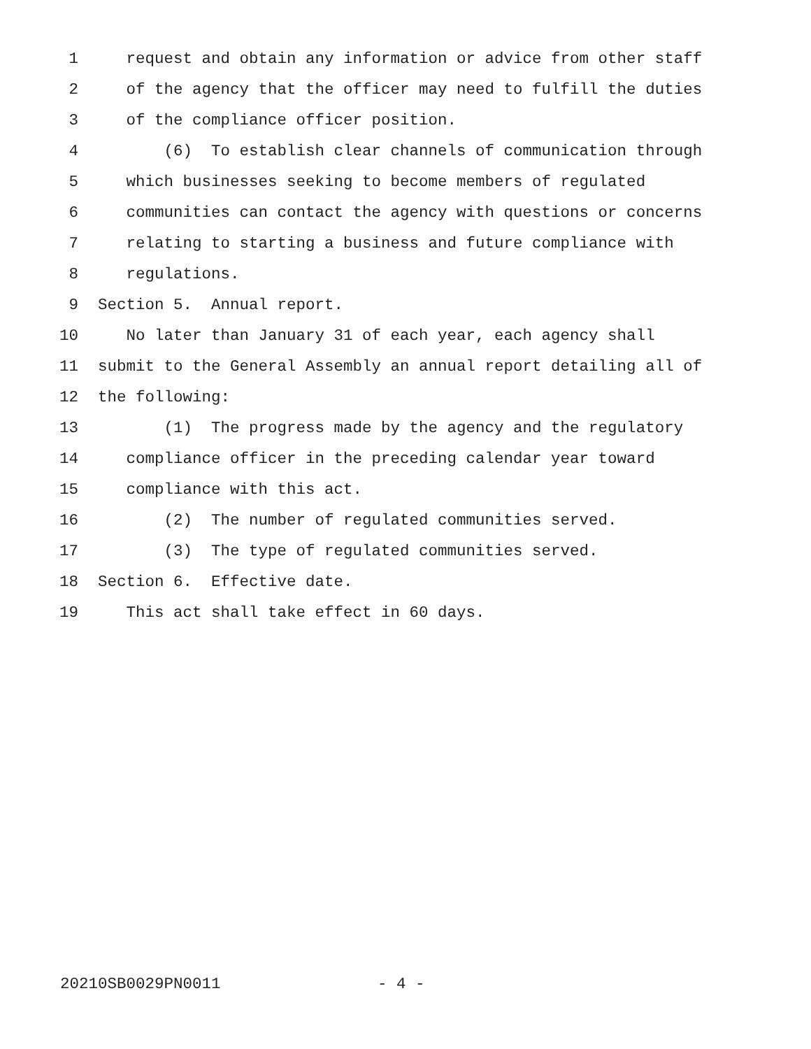1 request and obtain any information or advice from other staff
2 of the agency that the officer may need to fulfill the duties
3 of the compliance officer position.
4 (6) To establish clear channels of communication through
5 which businesses seeking to become members of regulated
6 communities can contact the agency with questions or concerns
7 relating to starting a business and future compliance with
8 regulations.
9 Section 5. Annual report.
10 No later than January 31 of each year, each agency shall
11 submit to the General Assembly an annual report detailing all of
12 the following:
13 (1) The progress made by the agency and the regulatory
14 compliance officer in the preceding calendar year toward
15 compliance with this act.
16 (2) The number of regulated communities served.
17 (3) The type of regulated communities served.
18 Section 6. Effective date.
19 This act shall take effect in 60 days.
20210SB0029PN0011 - 4 -